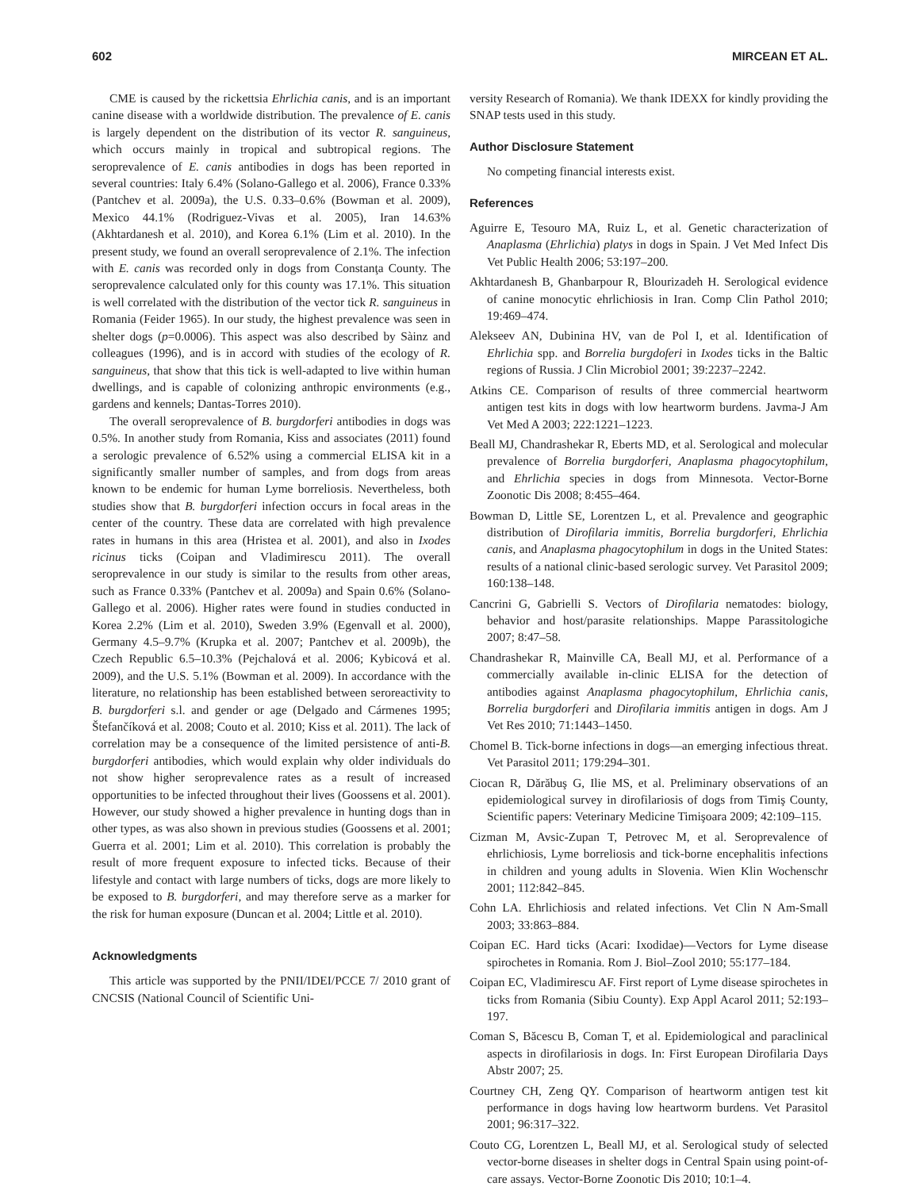602 MIRCEAN ET AL.
CME is caused by the rickettsia Ehrlichia canis, and is an important canine disease with a worldwide distribution. The prevalence of E. canis is largely dependent on the distribution of its vector R. sanguineus, which occurs mainly in tropical and subtropical regions. The seroprevalence of E. canis antibodies in dogs has been reported in several countries: Italy 6.4% (Solano-Gallego et al. 2006), France 0.33% (Pantchev et al. 2009a), the U.S. 0.33–0.6% (Bowman et al. 2009), Mexico 44.1% (Rodriguez-Vivas et al. 2005), Iran 14.63% (Akhtardanesh et al. 2010), and Korea 6.1% (Lim et al. 2010). In the present study, we found an overall seroprevalence of 2.1%. The infection with E. canis was recorded only in dogs from Constanţa County. The seroprevalence calculated only for this county was 17.1%. This situation is well correlated with the distribution of the vector tick R. sanguineus in Romania (Feider 1965). In our study, the highest prevalence was seen in shelter dogs (p=0.0006). This aspect was also described by Sàinz and colleagues (1996), and is in accord with studies of the ecology of R. sanguineus, that show that this tick is well-adapted to live within human dwellings, and is capable of colonizing anthropic environments (e.g., gardens and kennels; Dantas-Torres 2010).
The overall seroprevalence of B. burgdorferi antibodies in dogs was 0.5%. In another study from Romania, Kiss and associates (2011) found a serologic prevalence of 6.52% using a commercial ELISA kit in a significantly smaller number of samples, and from dogs from areas known to be endemic for human Lyme borreliosis. Nevertheless, both studies show that B. burgdorferi infection occurs in focal areas in the center of the country. These data are correlated with high prevalence rates in humans in this area (Hristea et al. 2001), and also in Ixodes ricinus ticks (Coipan and Vladimirescu 2011). The overall seroprevalence in our study is similar to the results from other areas, such as France 0.33% (Pantchev et al. 2009a) and Spain 0.6% (Solano-Gallego et al. 2006). Higher rates were found in studies conducted in Korea 2.2% (Lim et al. 2010), Sweden 3.9% (Egenvall et al. 2000), Germany 4.5–9.7% (Krupka et al. 2007; Pantchev et al. 2009b), the Czech Republic 6.5–10.3% (Pejchalová et al. 2006; Kybicová et al. 2009), and the U.S. 5.1% (Bowman et al. 2009). In accordance with the literature, no relationship has been established between seroreactivity to B. burgdorferi s.l. and gender or age (Delgado and Cármenes 1995; Štefančíková et al. 2008; Couto et al. 2010; Kiss et al. 2011). The lack of correlation may be a consequence of the limited persistence of anti-B. burgdorferi antibodies, which would explain why older individuals do not show higher seroprevalence rates as a result of increased opportunities to be infected throughout their lives (Goossens et al. 2001). However, our study showed a higher prevalence in hunting dogs than in other types, as was also shown in previous studies (Goossens et al. 2001; Guerra et al. 2001; Lim et al. 2010). This correlation is probably the result of more frequent exposure to infected ticks. Because of their lifestyle and contact with large numbers of ticks, dogs are more likely to be exposed to B. burgdorferi, and may therefore serve as a marker for the risk for human exposure (Duncan et al. 2004; Little et al. 2010).
Acknowledgments
This article was supported by the PNII/IDEI/PCCE 7/ 2010 grant of CNCSIS (National Council of Scientific Uni-
versity Research of Romania). We thank IDEXX for kindly providing the SNAP tests used in this study.
Author Disclosure Statement
No competing financial interests exist.
References
Aguirre E, Tesouro MA, Ruiz L, et al. Genetic characterization of Anaplasma (Ehrlichia) platys in dogs in Spain. J Vet Med Infect Dis Vet Public Health 2006; 53:197–200.
Akhtardanesh B, Ghanbarpour R, Blourizadeh H. Serological evidence of canine monocytic ehrlichiosis in Iran. Comp Clin Pathol 2010; 19:469–474.
Alekseev AN, Dubinina HV, van de Pol I, et al. Identification of Ehrlichia spp. and Borrelia burgdoferi in Ixodes ticks in the Baltic regions of Russia. J Clin Microbiol 2001; 39:2237–2242.
Atkins CE. Comparison of results of three commercial heartworm antigen test kits in dogs with low heartworm burdens. Javma-J Am Vet Med A 2003; 222:1221–1223.
Beall MJ, Chandrashekar R, Eberts MD, et al. Serological and molecular prevalence of Borrelia burgdorferi, Anaplasma phagocytophilum, and Ehrlichia species in dogs from Minnesota. Vector-Borne Zoonotic Dis 2008; 8:455–464.
Bowman D, Little SE, Lorentzen L, et al. Prevalence and geographic distribution of Dirofilaria immitis, Borrelia burgdorferi, Ehrlichia canis, and Anaplasma phagocytophilum in dogs in the United States: results of a national clinic-based serologic survey. Vet Parasitol 2009; 160:138–148.
Cancrini G, Gabrielli S. Vectors of Dirofilaria nematodes: biology, behavior and host/parasite relationships. Mappe Parassitologiche 2007; 8:47–58.
Chandrashekar R, Mainville CA, Beall MJ, et al. Performance of a commercially available in-clinic ELISA for the detection of antibodies against Anaplasma phagocytophilum, Ehrlichia canis, Borrelia burgdorferi and Dirofilaria immitis antigen in dogs. Am J Vet Res 2010; 71:1443–1450.
Chomel B. Tick-borne infections in dogs—an emerging infectious threat. Vet Parasitol 2011; 179:294–301.
Ciocan R, Dărăbuş G, Ilie MS, et al. Preliminary observations of an epidemiological survey in dirofilariosis of dogs from Timiş County, Scientific papers: Veterinary Medicine Timişoara 2009; 42:109–115.
Cizman M, Avsic-Zupan T, Petrovec M, et al. Seroprevalence of ehrlichiosis, Lyme borreliosis and tick-borne encephalitis infections in children and young adults in Slovenia. Wien Klin Wochenschr 2001; 112:842–845.
Cohn LA. Ehrlichiosis and related infections. Vet Clin N Am-Small 2003; 33:863–884.
Coipan EC. Hard ticks (Acari: Ixodidae)—Vectors for Lyme disease spirochetes in Romania. Rom J. Biol–Zool 2010; 55:177–184.
Coipan EC, Vladimirescu AF. First report of Lyme disease spirochetes in ticks from Romania (Sibiu County). Exp Appl Acarol 2011; 52:193–197.
Coman S, Băcescu B, Coman T, et al. Epidemiological and paraclinical aspects in dirofilariosis in dogs. In: First European Dirofilaria Days Abstr 2007; 25.
Courtney CH, Zeng QY. Comparison of heartworm antigen test kit performance in dogs having low heartworm burdens. Vet Parasitol 2001; 96:317–322.
Couto CG, Lorentzen L, Beall MJ, et al. Serological study of selected vector-borne diseases in shelter dogs in Central Spain using point-of-care assays. Vector-Borne Zoonotic Dis 2010; 10:1–4.